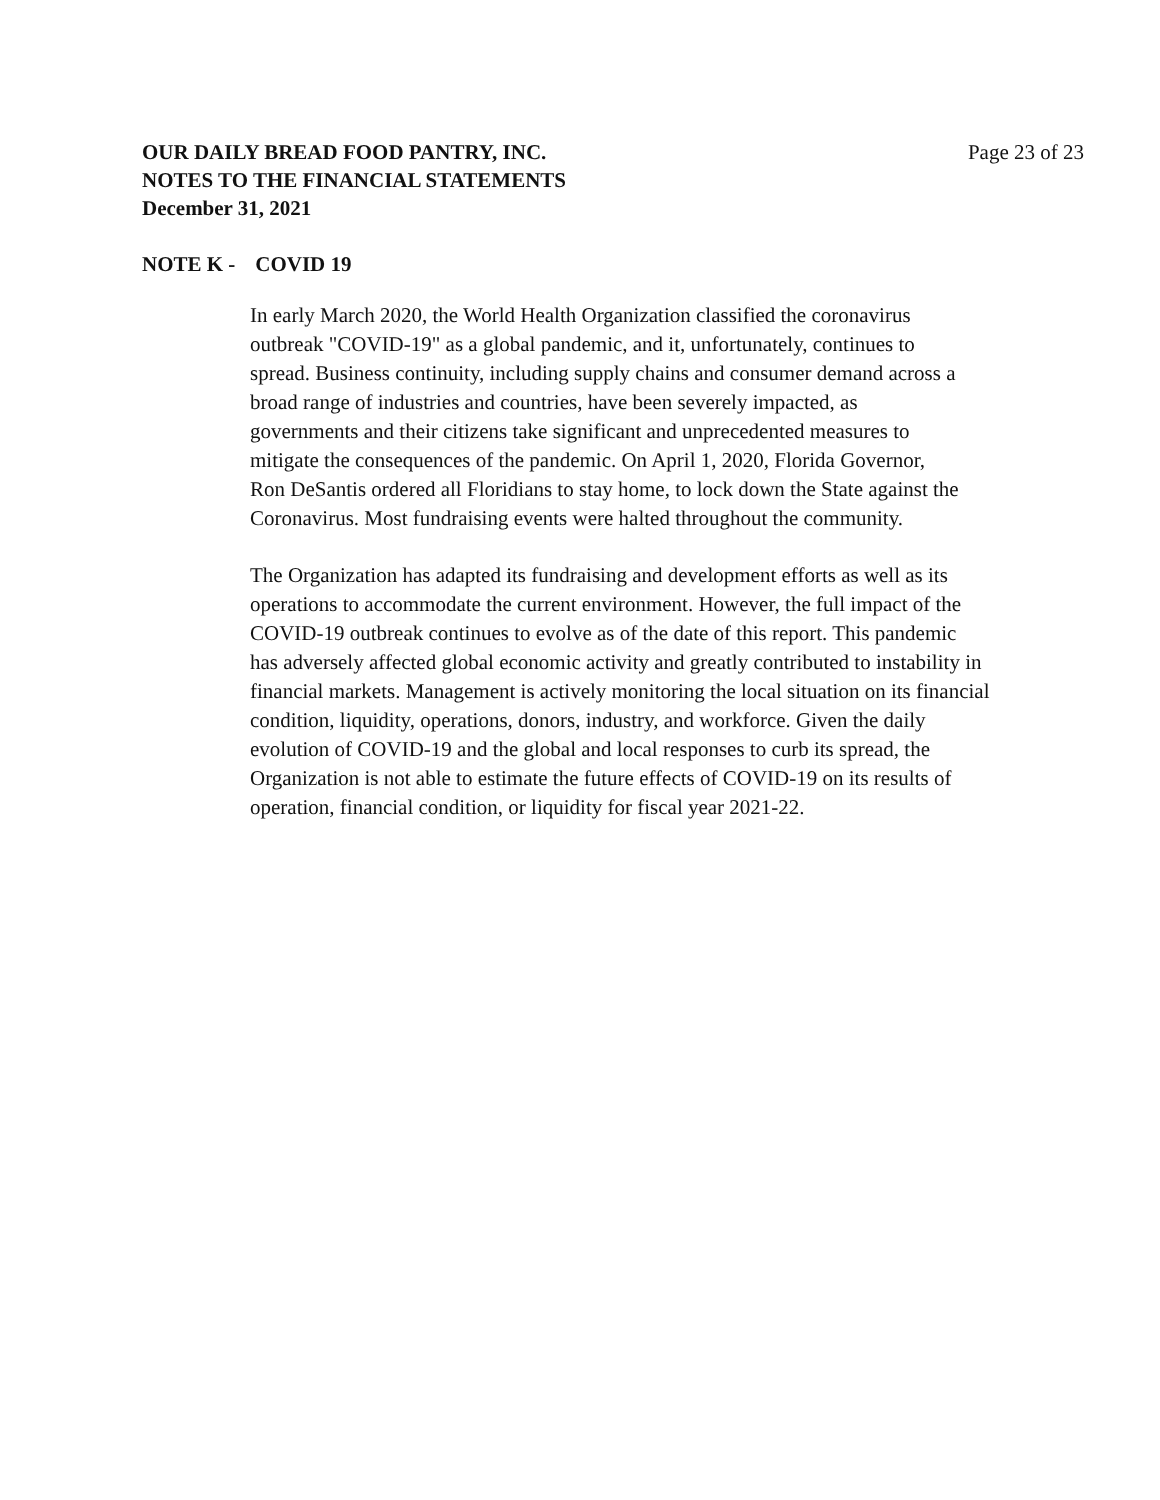OUR DAILY BREAD FOOD PANTRY, INC.
NOTES TO THE FINANCIAL STATEMENTS
December 31, 2021
Page 23 of 23
NOTE K - COVID 19
In early March 2020, the World Health Organization classified the coronavirus
outbreak "COVID-19" as a global pandemic, and it, unfortunately, continues to
spread. Business continuity, including supply chains and consumer demand across a
broad range of industries and countries, have been severely impacted, as
governments and their citizens take significant and unprecedented measures to
mitigate the consequences of the pandemic. On April 1, 2020, Florida Governor,
Ron DeSantis ordered all Floridians to stay home, to lock down the State against the
Coronavirus. Most fundraising events were halted throughout the community.
The Organization has adapted its fundraising and development efforts as well as its
operations to accommodate the current environment. However, the full impact of the
COVID-19 outbreak continues to evolve as of the date of this report. This pandemic
has adversely affected global economic activity and greatly contributed to instability in
financial markets. Management is actively monitoring the local situation on its financial
condition, liquidity, operations, donors, industry, and workforce. Given the daily
evolution of COVID-19 and the global and local responses to curb its spread, the
Organization is not able to estimate the future effects of COVID-19 on its results of
operation, financial condition, or liquidity for fiscal year 2021-22.